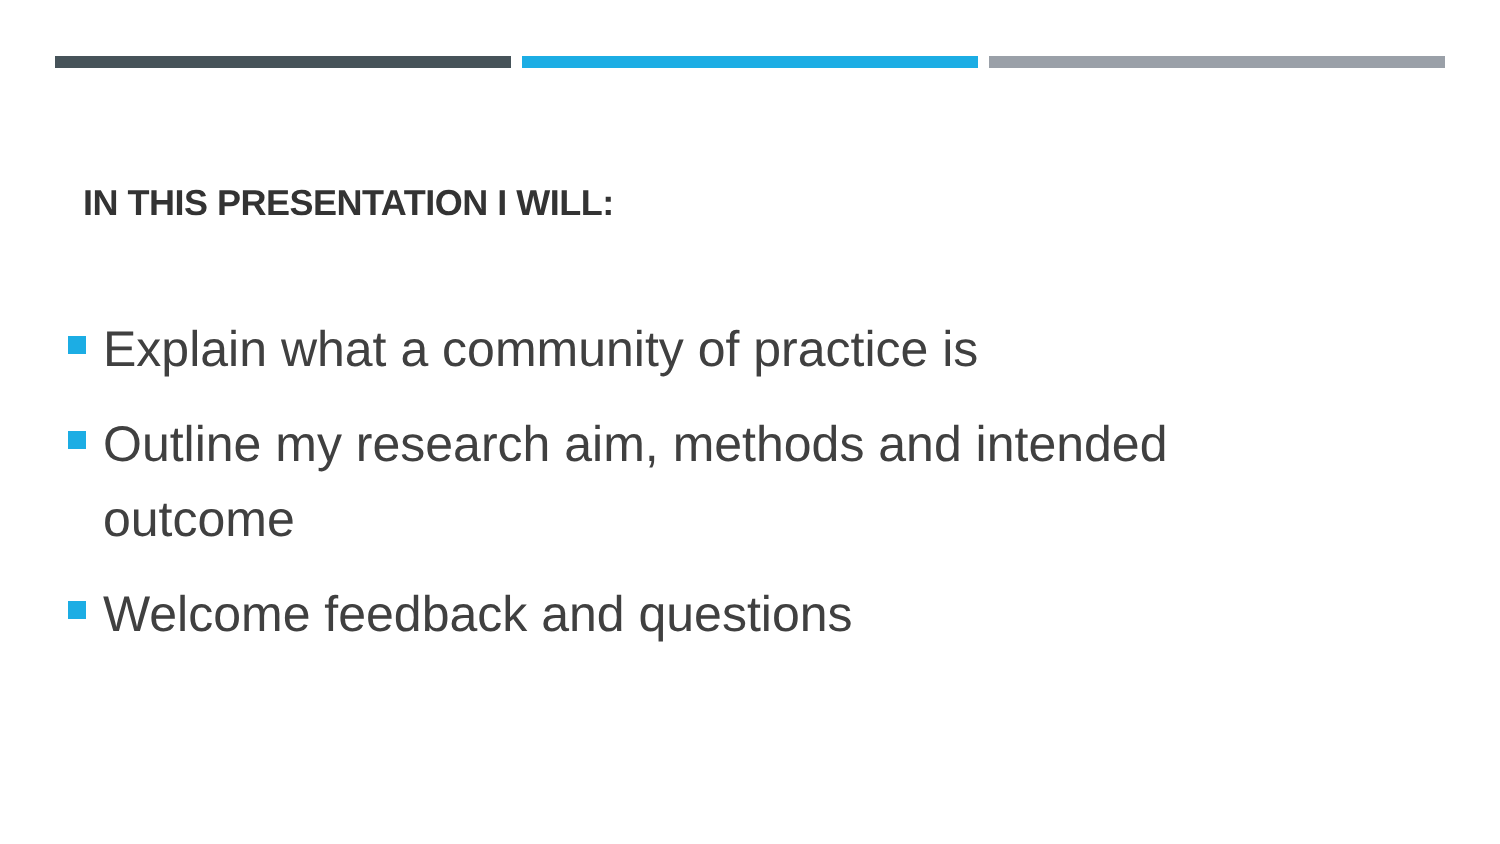IN THIS PRESENTATION I WILL:
Explain what a community of practice is
Outline my research aim, methods and intended outcome
Welcome feedback and questions